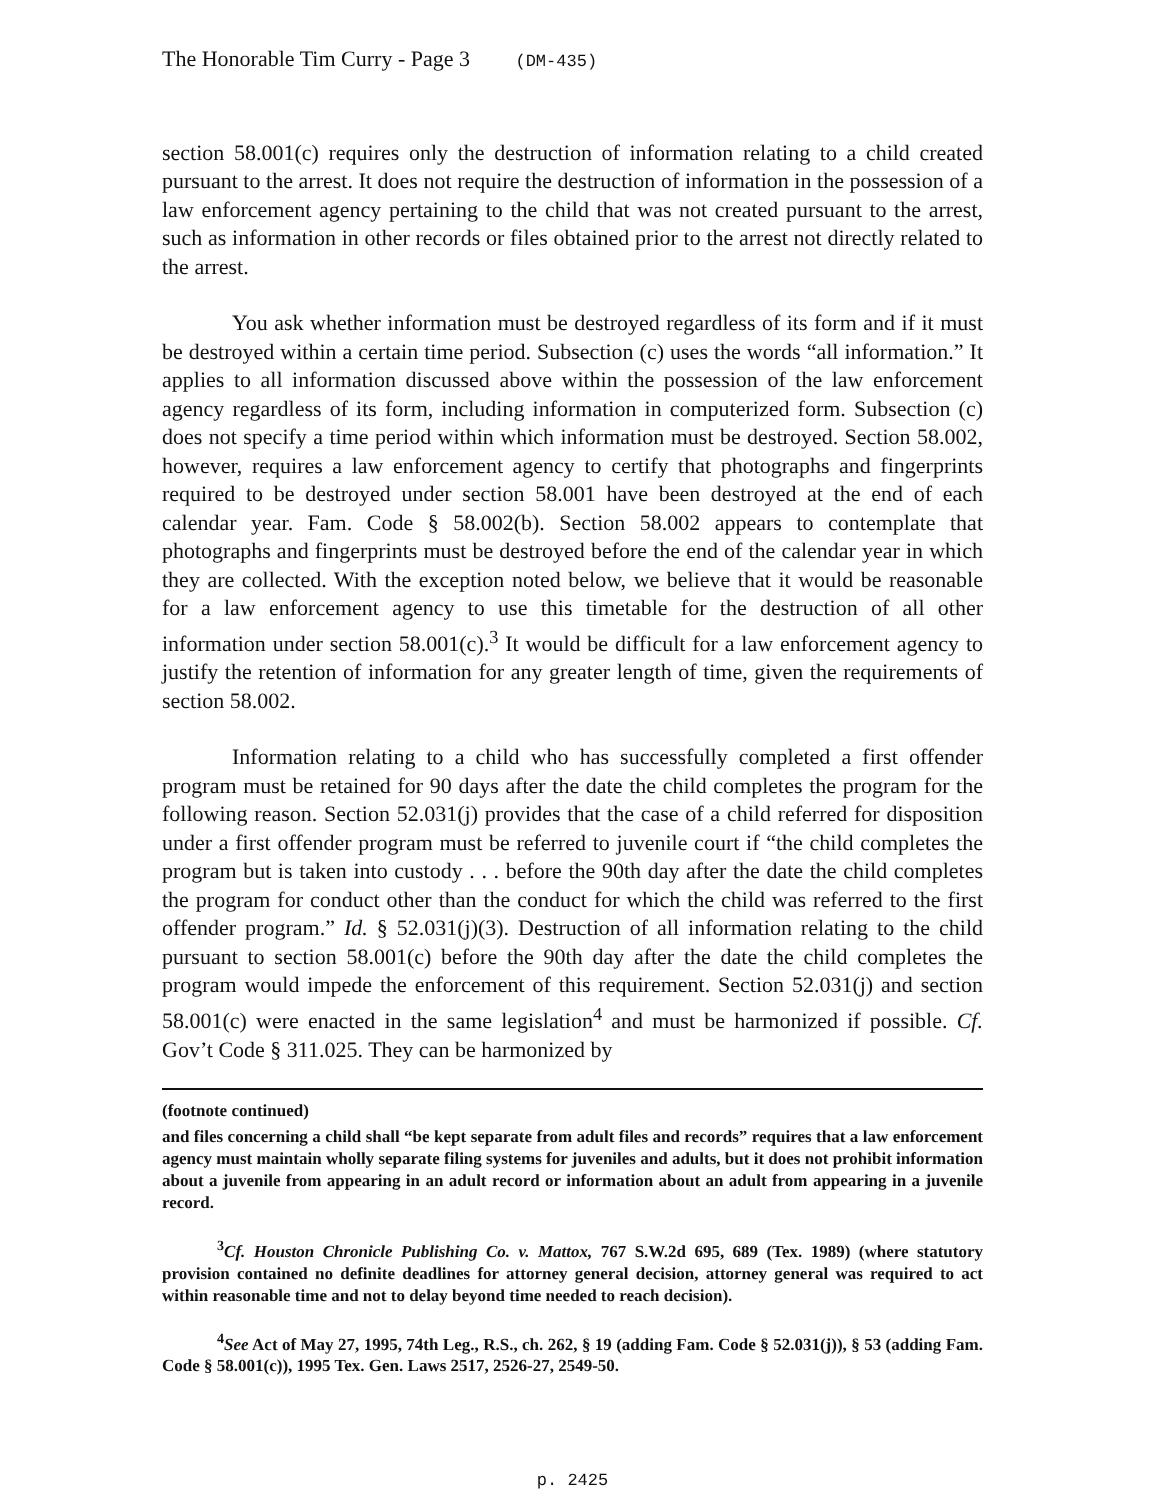The Honorable Tim Curry - Page 3 (DM-435)
section 58.001(c) requires only the destruction of information relating to a child created pursuant to the arrest. It does not require the destruction of information in the possession of a law enforcement agency pertaining to the child that was not created pursuant to the arrest, such as information in other records or files obtained prior to the arrest not directly related to the arrest.
You ask whether information must be destroyed regardless of its form and if it must be destroyed within a certain time period. Subsection (c) uses the words “all information.” It applies to all information discussed above within the possession of the law enforcement agency regardless of its form, including information in computerized form. Subsection (c) does not specify a time period within which information must be destroyed. Section 58.002, however, requires a law enforcement agency to certify that photographs and fingerprints required to be destroyed under section 58.001 have been destroyed at the end of each calendar year. Fam. Code § 58.002(b). Section 58.002 appears to contemplate that photographs and fingerprints must be destroyed before the end of the calendar year in which they are collected. With the exception noted below, we believe that it would be reasonable for a law enforcement agency to use this timetable for the destruction of all other information under section 58.001(c).<sup>3</sup> It would be difficult for a law enforcement agency to justify the retention of information for any greater length of time, given the requirements of section 58.002.
Information relating to a child who has successfully completed a first offender program must be retained for 90 days after the date the child completes the program for the following reason. Section 52.031(j) provides that the case of a child referred for disposition under a first offender program must be referred to juvenile court if “the child completes the program but is taken into custody . . . before the 90th day after the date the child completes the program for conduct other than the conduct for which the child was referred to the first offender program.” Id. § 52.031(j)(3). Destruction of all information relating to the child pursuant to section 58.001(c) before the 90th day after the date the child completes the program would impede the enforcement of this requirement. Section 52.031(j) and section 58.001(c) were enacted in the same legislation<sup>4</sup> and must be harmonized if possible. Cf. Gov’t Code § 311.025. They can be harmonized by
(footnote continued)
and files concerning a child shall “be kept separate from adult files and records” requires that a law enforcement agency must maintain wholly separate filing systems for juveniles and adults, but it does not prohibit information about a juvenile from appearing in an adult record or information about an adult from appearing in a juvenile record.
<sup>3</sup> Cf. Houston Chronicle Publishing Co. v. Mattox, 767 S.W.2d 695, 689 (Tex. 1989) (where statutory provision contained no definite deadlines for attorney general decision, attorney general was required to act within reasonable time and not to delay beyond time needed to reach decision).
<sup>4</sup> See Act of May 27, 1995, 74th Leg., R.S., ch. 262, § 19 (adding Fam. Code § 52.031(j)), § 53 (adding Fam. Code § 58.001(c)), 1995 Tex. Gen. Laws 2517, 2526-27, 2549-50.
p. 2425